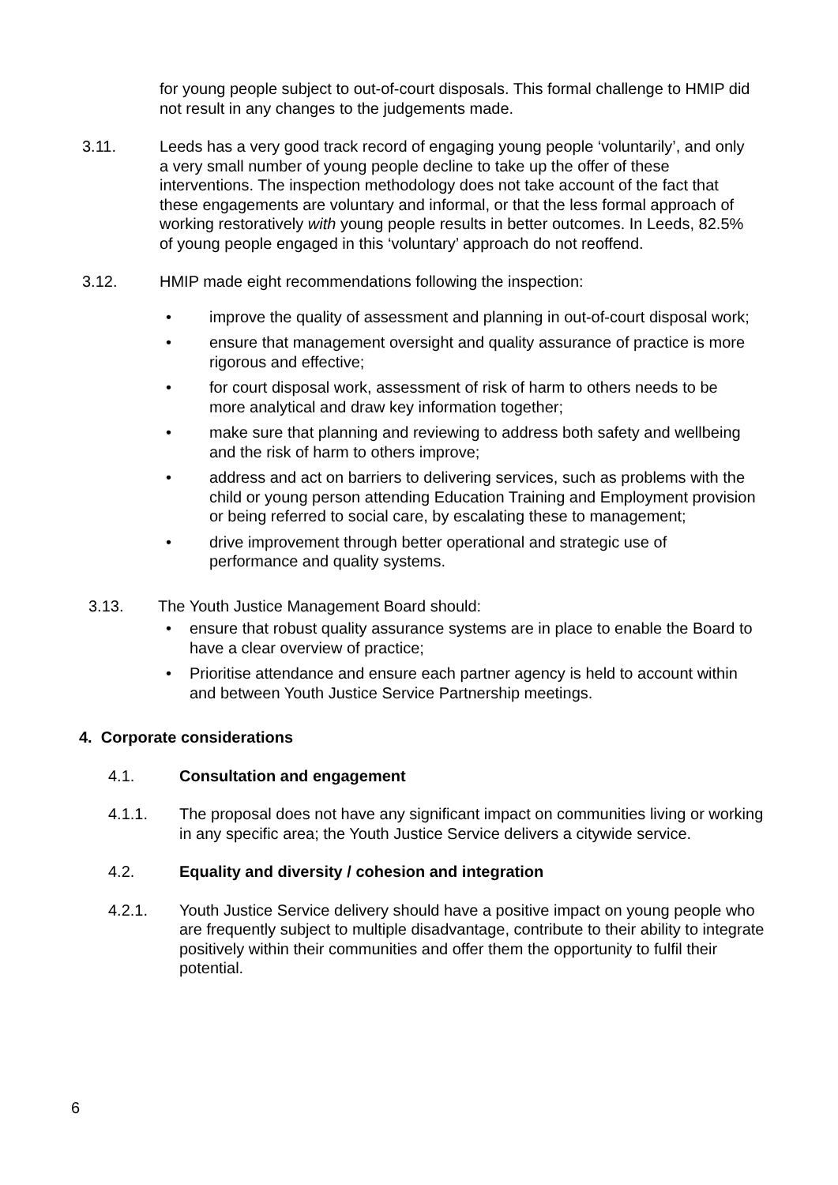for young people subject to out-of-court disposals. This formal challenge to HMIP did not result in any changes to the judgements made.
3.11. Leeds has a very good track record of engaging young people ‘voluntarily’, and only a very small number of young people decline to take up the offer of these interventions. The inspection methodology does not take account of the fact that these engagements are voluntary and informal, or that the less formal approach of working restoratively with young people results in better outcomes. In Leeds, 82.5% of young people engaged in this ‘voluntary’ approach do not reoffend.
3.12. HMIP made eight recommendations following the inspection:
• improve the quality of assessment and planning in out-of-court disposal work;
• ensure that management oversight and quality assurance of practice is more rigorous and effective;
• for court disposal work, assessment of risk of harm to others needs to be more analytical and draw key information together;
• make sure that planning and reviewing to address both safety and wellbeing and the risk of harm to others improve;
• address and act on barriers to delivering services, such as problems with the child or young person attending Education Training and Employment provision or being referred to social care, by escalating these to management;
• drive improvement through better operational and strategic use of performance and quality systems.
3.13. The Youth Justice Management Board should:
• ensure that robust quality assurance systems are in place to enable the Board to have a clear overview of practice;
• Prioritise attendance and ensure each partner agency is held to account within and between Youth Justice Service Partnership meetings.
4. Corporate considerations
4.1. Consultation and engagement
4.1.1. The proposal does not have any significant impact on communities living or working in any specific area; the Youth Justice Service delivers a citywide service.
4.2. Equality and diversity / cohesion and integration
4.2.1. Youth Justice Service delivery should have a positive impact on young people who are frequently subject to multiple disadvantage, contribute to their ability to integrate positively within their communities and offer them the opportunity to fulfil their potential.
6